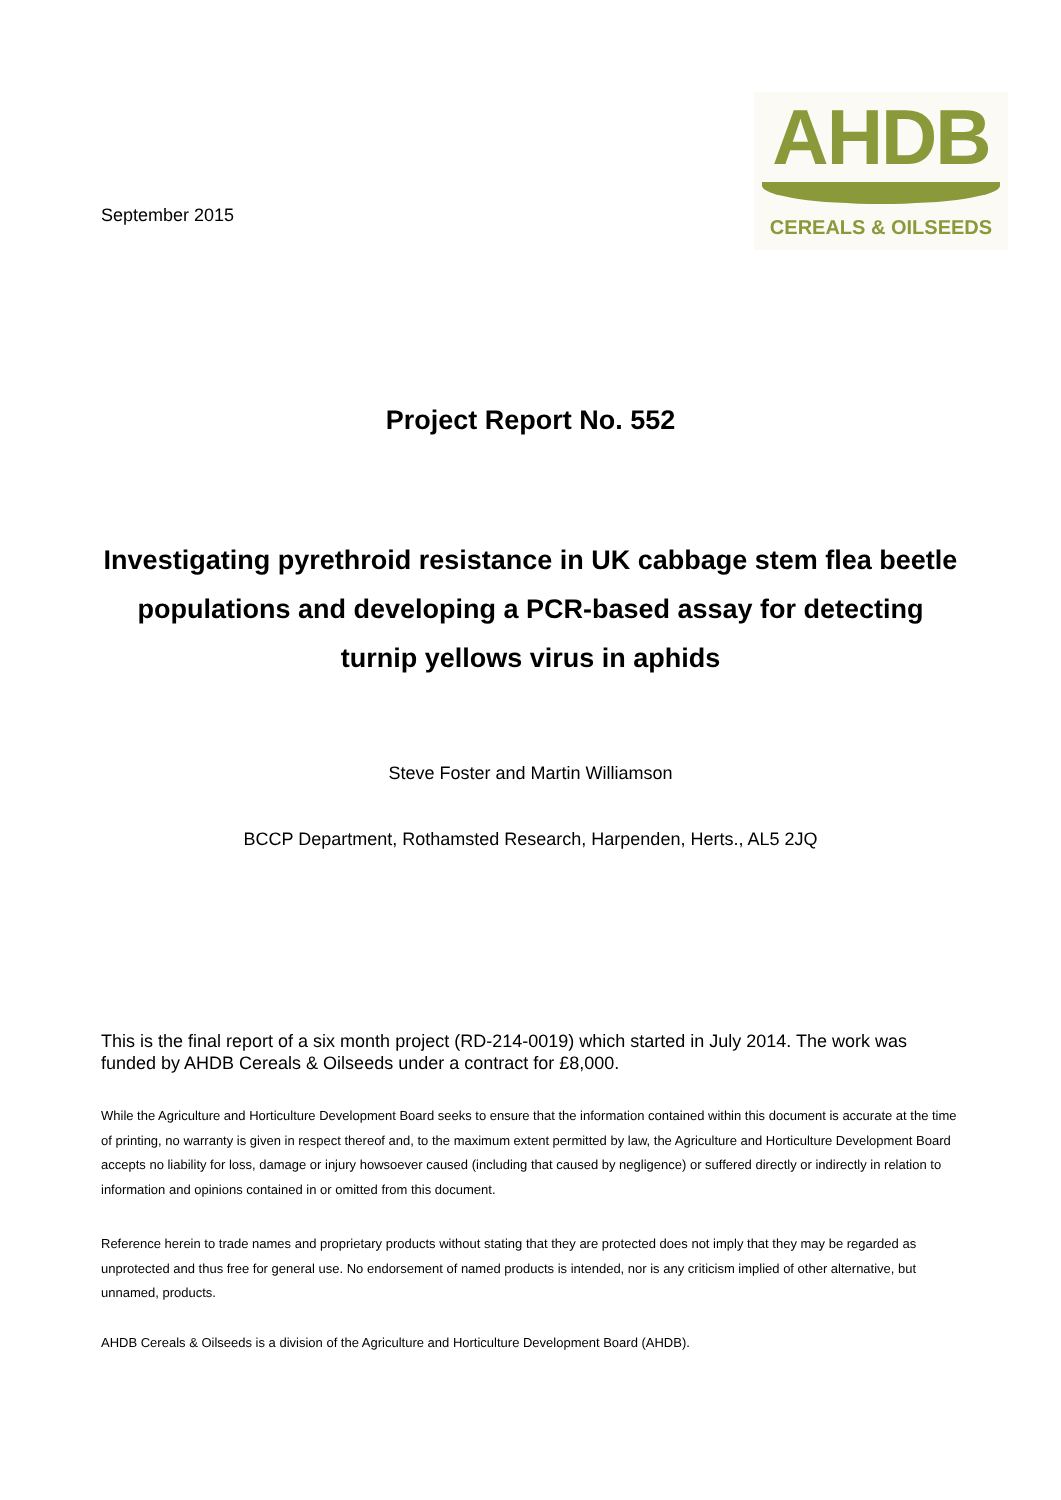September 2015
AHDB
CEREALS & OILSEEDS
Project Report No. 552
Investigating pyrethroid resistance in UK cabbage stem flea beetle populations and developing a PCR-based assay for detecting turnip yellows virus in aphids
Steve Foster and Martin Williamson
BCCP Department, Rothamsted Research, Harpenden, Herts., AL5 2JQ
This is the final report of a six month project (RD-214-0019) which started in July 2014. The work was funded by AHDB Cereals & Oilseeds under a contract for £8,000.
While the Agriculture and Horticulture Development Board seeks to ensure that the information contained within this document is accurate at the time of printing, no warranty is given in respect thereof and, to the maximum extent permitted by law, the Agriculture and Horticulture Development Board accepts no liability for loss, damage or injury howsoever caused (including that caused by negligence) or suffered directly or indirectly in relation to information and opinions contained in or omitted from this document.
Reference herein to trade names and proprietary products without stating that they are protected does not imply that they may be regarded as unprotected and thus free for general use. No endorsement of named products is intended, nor is any criticism implied of other alternative, but unnamed, products.
AHDB Cereals & Oilseeds is a division of the Agriculture and Horticulture Development Board (AHDB).